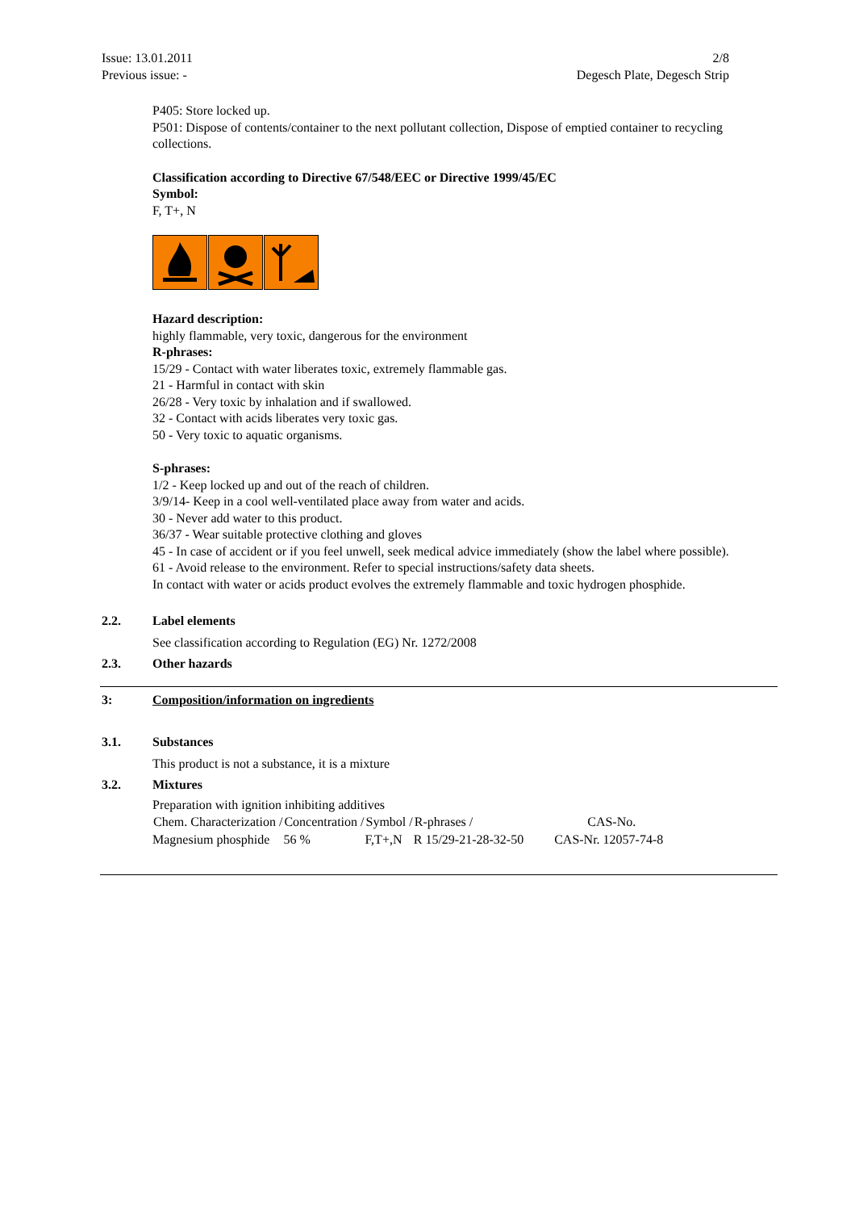Issue: 13.01.2011
Previous issue: -
2/8
Degesch Plate, Degesch Strip
P405: Store locked up.
P501: Dispose of contents/container to the next pollutant collection, Dispose of emptied container to recycling collections.
Classification according to Directive 67/548/EEC or Directive 1999/45/EC
Symbol:
F, T+, N
Hazard description:
highly flammable, very toxic, dangerous for the environment
R-phrases:
15/29 - Contact with water liberates toxic, extremely flammable gas.
21 - Harmful in contact with skin
26/28 - Very toxic by inhalation and if swallowed.
32 - Contact with acids liberates very toxic gas.
50 - Very toxic to aquatic organisms.
S-phrases:
1/2 - Keep locked up and out of the reach of children.
3/9/14- Keep in a cool well-ventilated place away from water and acids.
30 - Never add water to this product.
36/37 - Wear suitable protective clothing and gloves
45 - In case of accident or if you feel unwell, seek medical advice immediately (show the label where possible).
61 - Avoid release to the environment. Refer to special instructions/safety data sheets.
In contact with water or acids product evolves the extremely flammable and toxic hydrogen phosphide.
2.2. Label elements
See classification according to Regulation (EG) Nr. 1272/2008
2.3. Other hazards
3: Composition/information on ingredients
3.1. Substances
This product is not a substance, it is a mixture
3.2. Mixtures
Preparation with ignition inhibiting additives
| Chem. Characterization / | Concentration / | Symbol / | R-phrases / | CAS-No. |
| --- | --- | --- | --- | --- |
| Magnesium phosphide | 56 % | F,T+,N | R 15/29-21-28-32-50 | CAS-Nr. 12057-74-8 |